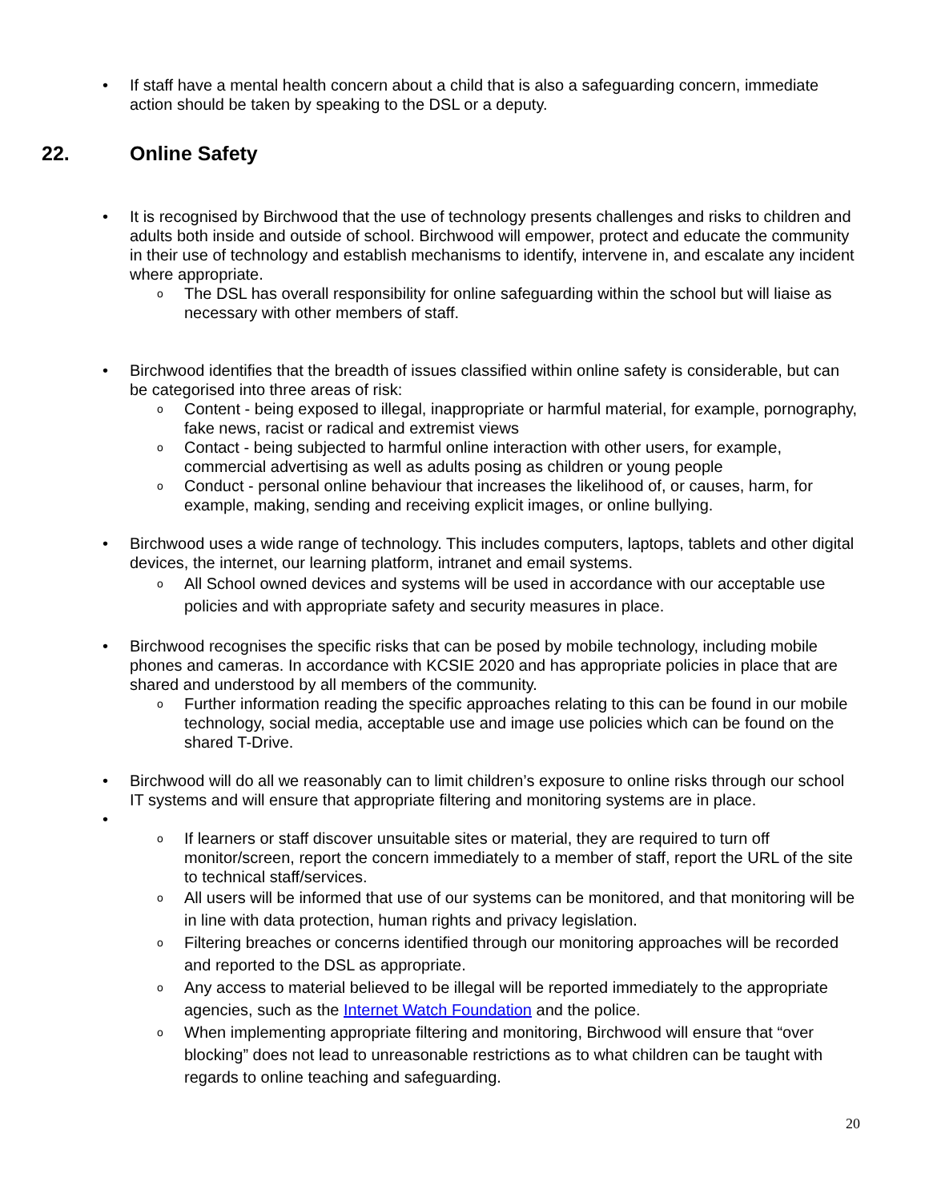• If staff have a mental health concern about a child that is also a safeguarding concern, immediate action should be taken by speaking to the DSL or a deputy.
22. Online Safety
• It is recognised by Birchwood that the use of technology presents challenges and risks to children and adults both inside and outside of school. Birchwood will empower, protect and educate the community in their use of technology and establish mechanisms to identify, intervene in, and escalate any incident where appropriate.
o
The DSL has overall responsibility for online safeguarding within the school but will liaise as necessary with other members of staff.
• Birchwood identifies that the breadth of issues classified within online safety is considerable, but can be categorised into three areas of risk:
o
Content - being exposed to illegal, inappropriate or harmful material, for example, pornography, fake news, racist or radical and extremist views
o
Contact - being subjected to harmful online interaction with other users, for example, commercial advertising as well as adults posing as children or young people
o
Conduct - personal online behaviour that increases the likelihood of, or causes, harm, for example, making, sending and receiving explicit images, or online bullying.
• Birchwood uses a wide range of technology. This includes computers, laptops, tablets and other digital devices, the internet, our learning platform, intranet and email systems.
o
All School owned devices and systems will be used in accordance with our acceptable use policies and with appropriate safety and security measures in place.
• Birchwood recognises the specific risks that can be posed by mobile technology, including mobile phones and cameras. In accordance with KCSIE 2020 and has appropriate policies in place that are shared and understood by all members of the community.
o
Further information reading the specific approaches relating to this can be found in our mobile technology, social media, acceptable use and image use policies which can be found on the shared T-Drive.
• Birchwood will do all we reasonably can to limit children’s exposure to online risks through our school IT systems and will ensure that appropriate filtering and monitoring systems are in place.
•
o
If learners or staff discover unsuitable sites or material, they are required to turn off monitor/screen, report the concern immediately to a member of staff, report the URL of the site to technical staff/services.
o
All users will be informed that use of our systems can be monitored, and that monitoring will be in line with data protection, human rights and privacy legislation.
o
Filtering breaches or concerns identified through our monitoring approaches will be recorded and reported to the DSL as appropriate.
o
Any access to material believed to be illegal will be reported immediately to the appropriate agencies, such as the Internet Watch Foundation and the police.
o
When implementing appropriate filtering and monitoring, Birchwood will ensure that “over blocking” does not lead to unreasonable restrictions as to what children can be taught with regards to online teaching and safeguarding.
20